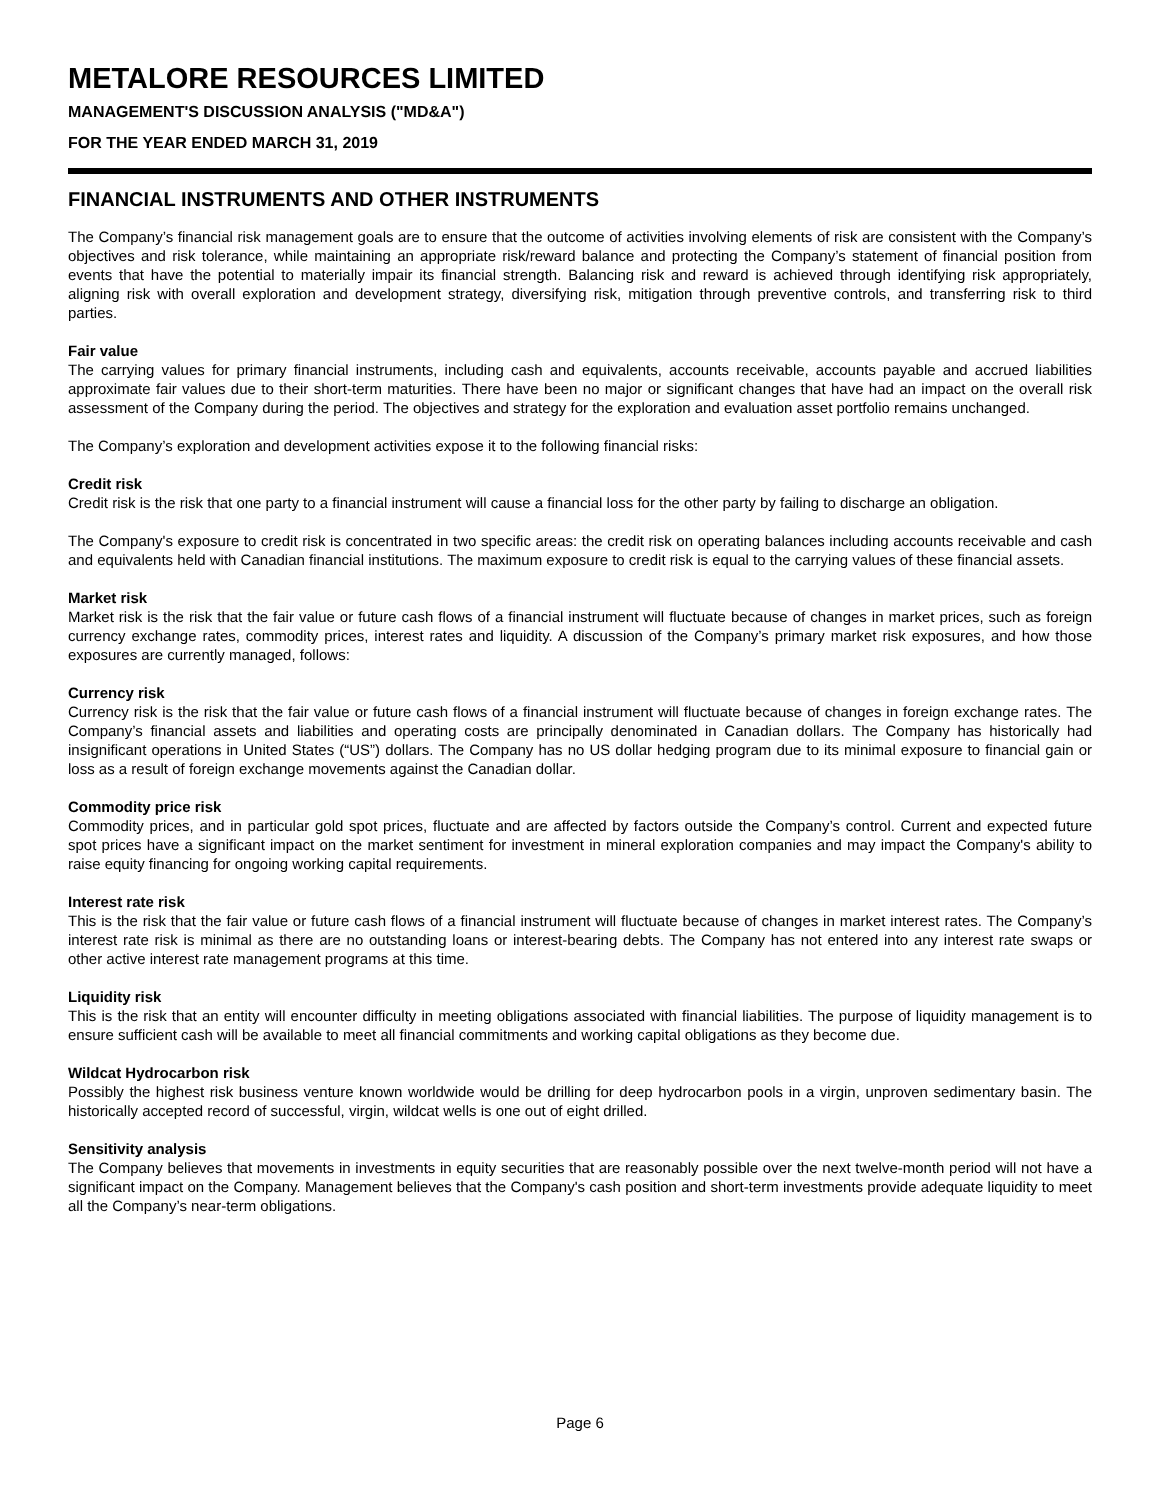METALORE RESOURCES LIMITED
MANAGEMENT'S DISCUSSION ANALYSIS ("MD&A")
FOR THE YEAR ENDED MARCH 31, 2019
FINANCIAL INSTRUMENTS AND OTHER INSTRUMENTS
The Company’s financial risk management goals are to ensure that the outcome of activities involving elements of risk are consistent with the Company’s objectives and risk tolerance, while maintaining an appropriate risk/reward balance and protecting the Company’s statement of financial position from events that have the potential to materially impair its financial strength. Balancing risk and reward is achieved through identifying risk appropriately, aligning risk with overall exploration and development strategy, diversifying risk, mitigation through preventive controls, and transferring risk to third parties.
Fair value
The carrying values for primary financial instruments, including cash and equivalents, accounts receivable, accounts payable and accrued liabilities approximate fair values due to their short-term maturities. There have been no major or significant changes that have had an impact on the overall risk assessment of the Company during the period. The objectives and strategy for the exploration and evaluation asset portfolio remains unchanged.
The Company’s exploration and development activities expose it to the following financial risks:
Credit risk
Credit risk is the risk that one party to a financial instrument will cause a financial loss for the other party by failing to discharge an obligation.
The Company's exposure to credit risk is concentrated in two specific areas: the credit risk on operating balances including accounts receivable and cash and equivalents held with Canadian financial institutions. The maximum exposure to credit risk is equal to the carrying values of these financial assets.
Market risk
Market risk is the risk that the fair value or future cash flows of a financial instrument will fluctuate because of changes in market prices, such as foreign currency exchange rates, commodity prices, interest rates and liquidity. A discussion of the Company’s primary market risk exposures, and how those exposures are currently managed, follows:
Currency risk
Currency risk is the risk that the fair value or future cash flows of a financial instrument will fluctuate because of changes in foreign exchange rates. The Company’s financial assets and liabilities and operating costs are principally denominated in Canadian dollars. The Company has historically had insignificant operations in United States (“US”) dollars. The Company has no US dollar hedging program due to its minimal exposure to financial gain or loss as a result of foreign exchange movements against the Canadian dollar.
Commodity price risk
Commodity prices, and in particular gold spot prices, fluctuate and are affected by factors outside the Company’s control. Current and expected future spot prices have a significant impact on the market sentiment for investment in mineral exploration companies and may impact the Company's ability to raise equity financing for ongoing working capital requirements.
Interest rate risk
This is the risk that the fair value or future cash flows of a financial instrument will fluctuate because of changes in market interest rates. The Company’s interest rate risk is minimal as there are no outstanding loans or interest-bearing debts. The Company has not entered into any interest rate swaps or other active interest rate management programs at this time.
Liquidity risk
This is the risk that an entity will encounter difficulty in meeting obligations associated with financial liabilities. The purpose of liquidity management is to ensure sufficient cash will be available to meet all financial commitments and working capital obligations as they become due.
Wildcat Hydrocarbon risk
Possibly the highest risk business venture known worldwide would be drilling for deep hydrocarbon pools in a virgin, unproven sedimentary basin. The historically accepted record of successful, virgin, wildcat wells is one out of eight drilled.
Sensitivity analysis
The Company believes that movements in investments in equity securities that are reasonably possible over the next twelve-month period will not have a significant impact on the Company. Management believes that the Company's cash position and short-term investments provide adequate liquidity to meet all the Company’s near-term obligations.
Page 6